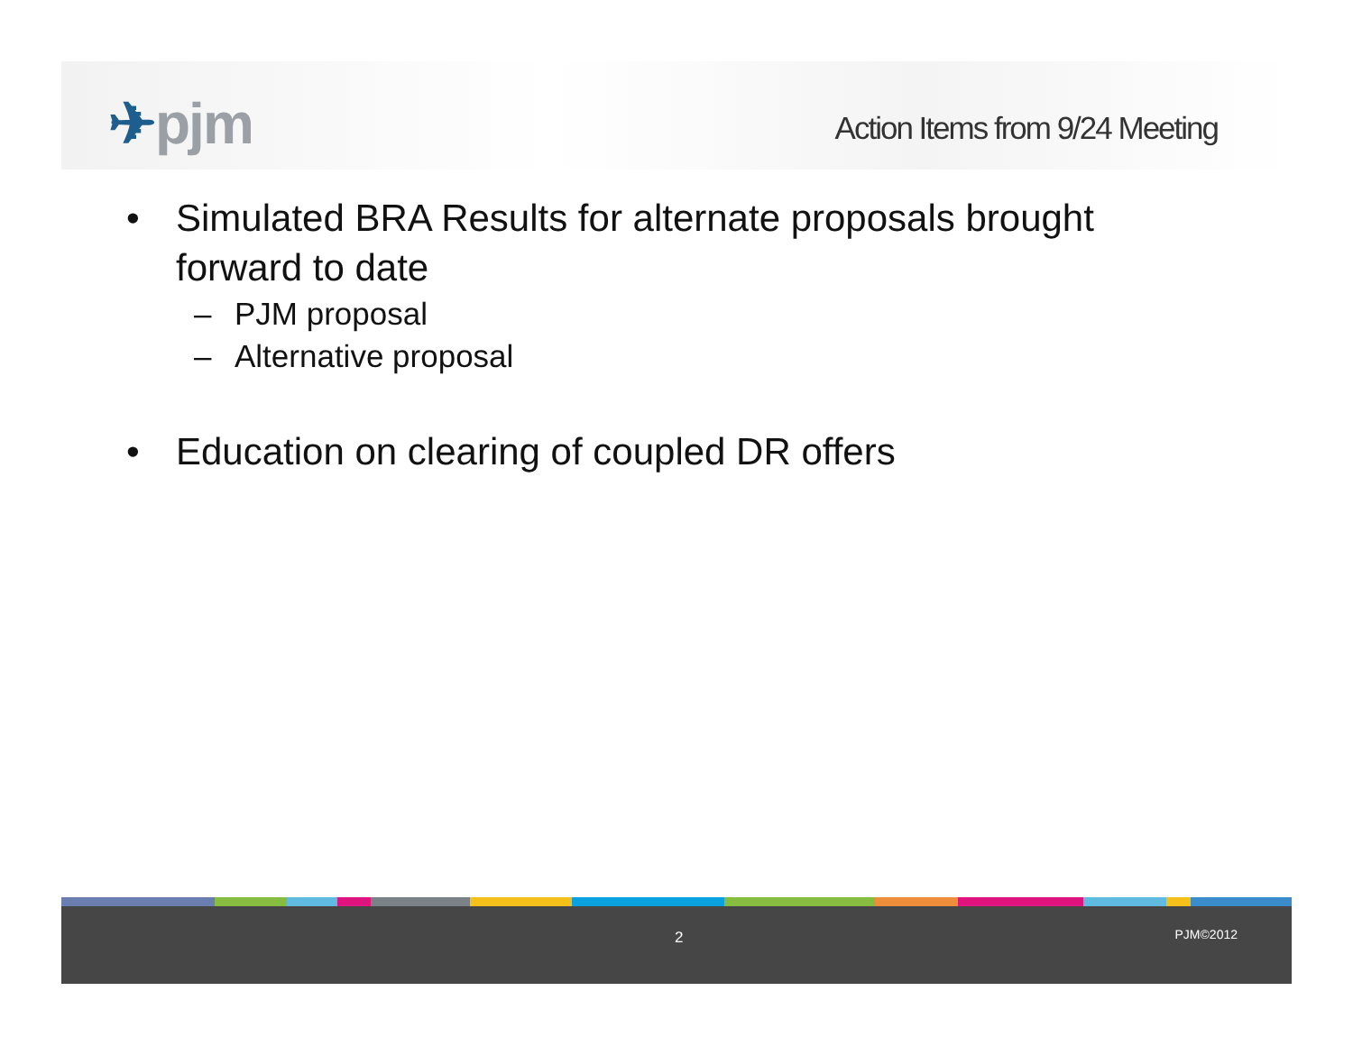✈pjm
Action Items from 9/24 Meeting
• Simulated BRA Results for alternate proposals brought forward to date
– PJM proposal
– Alternative proposal
• Education on clearing of coupled DR offers
2 PJM©2012